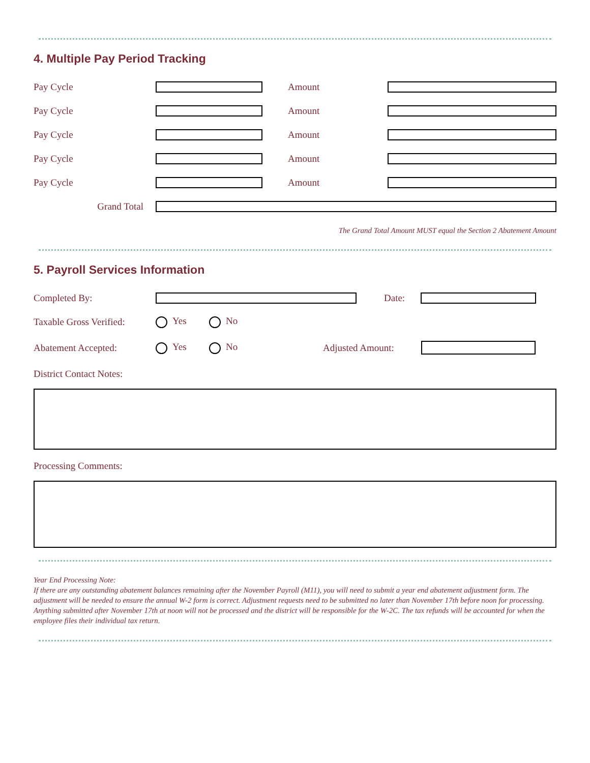4. Multiple Pay Period Tracking
Pay Cycle Amount
Pay Cycle Amount
Pay Cycle Amount
Pay Cycle Amount
Pay Cycle Amount
Grand Total
The Grand Total Amount MUST equal the Section 2 Abatement Amount
5. Payroll Services Information
Completed By: Date:
Taxable Gross Verified: Yes No
Abatement Accepted: Yes No Adjusted Amount:
District Contact Notes:
Processing Comments:
Year End Processing Note:
If there are any outstanding abatement balances remaining after the November Payroll (M11), you will need to submit a year end abatement adjustment form. The adjustment will be needed to ensure the annual W-2 form is correct. Adjustment requests need to be submitted no later than November 17th before noon for processing. Anything submitted after November 17th at noon will not be processed and the district will be responsible for the W-2C. The tax refunds will be accounted for when the employee files their individual tax return.